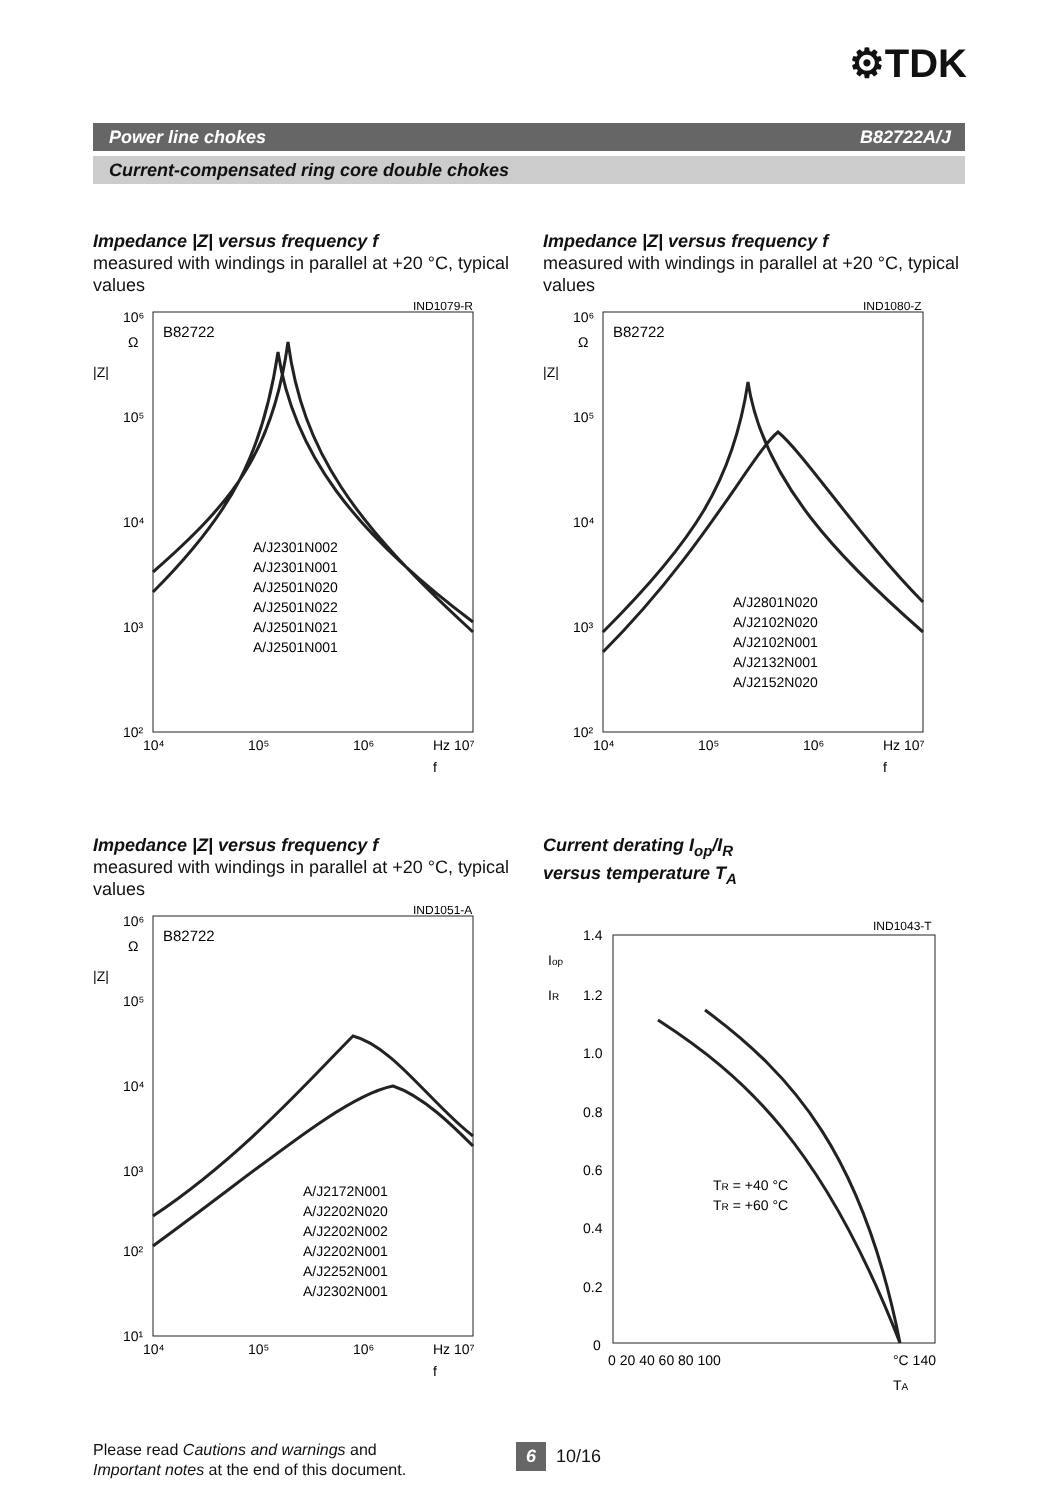⚙TDK
Power line chokes B82722A/J
Current-compensated ring core double chokes
Impedance |Z| versus frequency f
measured with windings in parallel at +20 °C, typical values
A/J2301N002
A/J2301N001
A/J2501N020
A/J2501N022
A/J2501N021
A/J2501N001
B82722
IND1079-R
10⁶
10⁵
10⁴
10³
10²
Ω
|Z|
10⁴
10⁵
10⁶
Hz 10⁷
f
Impedance |Z| versus frequency f
measured with windings in parallel at +20 °C, typical values
A/J2801N020
A/J2102N020
A/J2102N001
A/J2132N001
A/J2152N020
B82722
IND1080-Z
10⁶
10⁵
10⁴
10³
10²
Ω
|Z|
10⁴
10⁵
10⁶
Hz 10⁷
f
Impedance |Z| versus frequency f
measured with windings in parallel at +20 °C, typical values
A/J2172N001
A/J2202N020
A/J2202N002
A/J2202N001
A/J2252N001
A/J2302N001
B82722
IND1051-A
10⁶
10⁵
10⁴
10³
10²
10¹
Ω
|Z|
10⁴
10⁵
10⁶
Hz 10⁷
f
Current derating I<sub>op</sub>/I<sub>R</sub>
versus temperature T<sub>A</sub>
TR = +40 °C
TR = +60 °C
IND1043-T
1.4
1.2
1.0
0.8
0.6
0.4
0.2
0
Iop
IR
0 20 40 60 80 100
°C 140
TA
Please read Cautions and warnings and
Important notes at the end of this document.
6 10/16